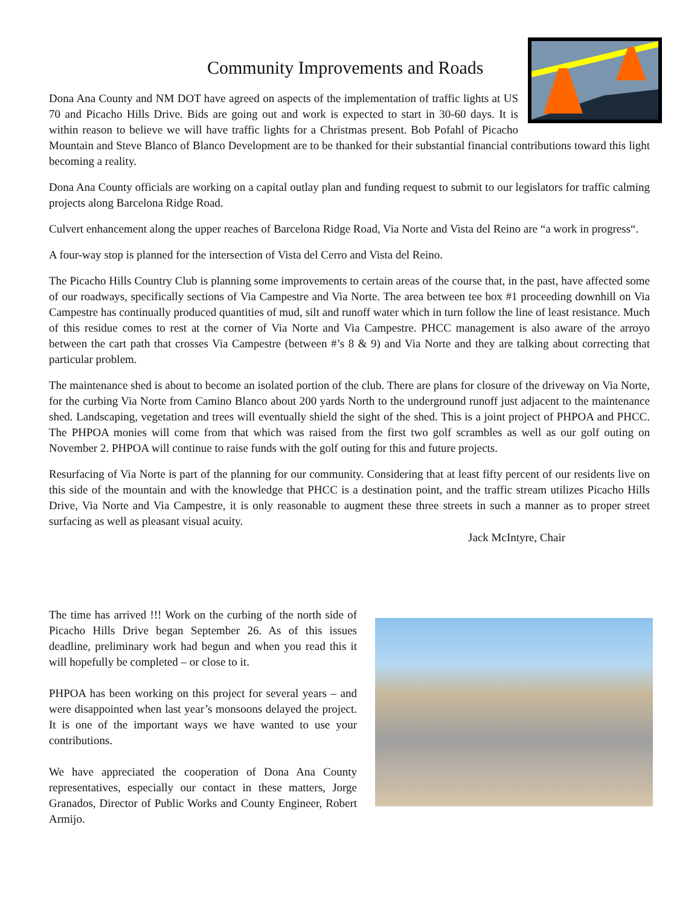Community Improvements and Roads
Dona Ana County and NM DOT have agreed on aspects of the implementation of traffic lights at US 70 and Picacho Hills Drive. Bids are going out and work is expected to start in 30-60 days. It is within reason to believe we will have traffic lights for a Christmas present. Bob Pofahl of Picacho Mountain and Steve Blanco of Blanco Development are to be thanked for their substantial financial contributions toward this light becoming a reality.
Dona Ana County officials are working on a capital outlay plan and funding request to submit to our legislators for traffic calming projects along Barcelona Ridge Road.
Culvert enhancement along the upper reaches of Barcelona Ridge Road, Via Norte and Vista del Reino are “a work in progress“.
A four-way stop is planned for the intersection of Vista del Cerro and Vista del Reino.
The Picacho Hills Country Club is planning some improvements to certain areas of the course that, in the past, have affected some of our roadways, specifically sections of Via Campestre and Via Norte. The area between tee box #1 proceeding downhill on Via Campestre has continually produced quantities of mud, silt and runoff water which in turn follow the line of least resistance. Much of this residue comes to rest at the corner of Via Norte and Via Campestre. PHCC management is also aware of the arroyo between the cart path that crosses Via Campestre (between #’s 8 & 9) and Via Norte and they are talking about correcting that particular problem.
The maintenance shed is about to become an isolated portion of the club. There are plans for closure of the driveway on Via Norte, for the curbing Via Norte from Camino Blanco about 200 yards North to the underground runoff just adjacent to the maintenance shed. Landscaping, vegetation and trees will eventually shield the sight of the shed. This is a joint project of PHPOA and PHCC. The PHPOA monies will come from that which was raised from the first two golf scrambles as well as our golf outing on November 2. PHPOA will continue to raise funds with the golf outing for this and future projects.
Resurfacing of Via Norte is part of the planning for our community. Considering that at least fifty percent of our residents live on this side of the mountain and with the knowledge that PHCC is a destination point, and the traffic stream utilizes Picacho Hills Drive, Via Norte and Via Campestre, it is only reasonable to augment these three streets in such a manner as to proper street surfacing as well as pleasant visual acuity.
Jack McIntyre, Chair
The time has arrived !!! Work on the curbing of the north side of Picacho Hills Drive began September 26. As of this issues deadline, preliminary work had begun and when you read this it will hopefully be completed – or close to it.
PHPOA has been working on this project for several years – and were disappointed when last year’s monsoons delayed the project. It is one of the important ways we have wanted to use your contributions.
We have appreciated the cooperation of Dona Ana County representatives, especially our contact in these matters, Jorge Granados, Director of Public Works and County Engineer, Robert Armijo.